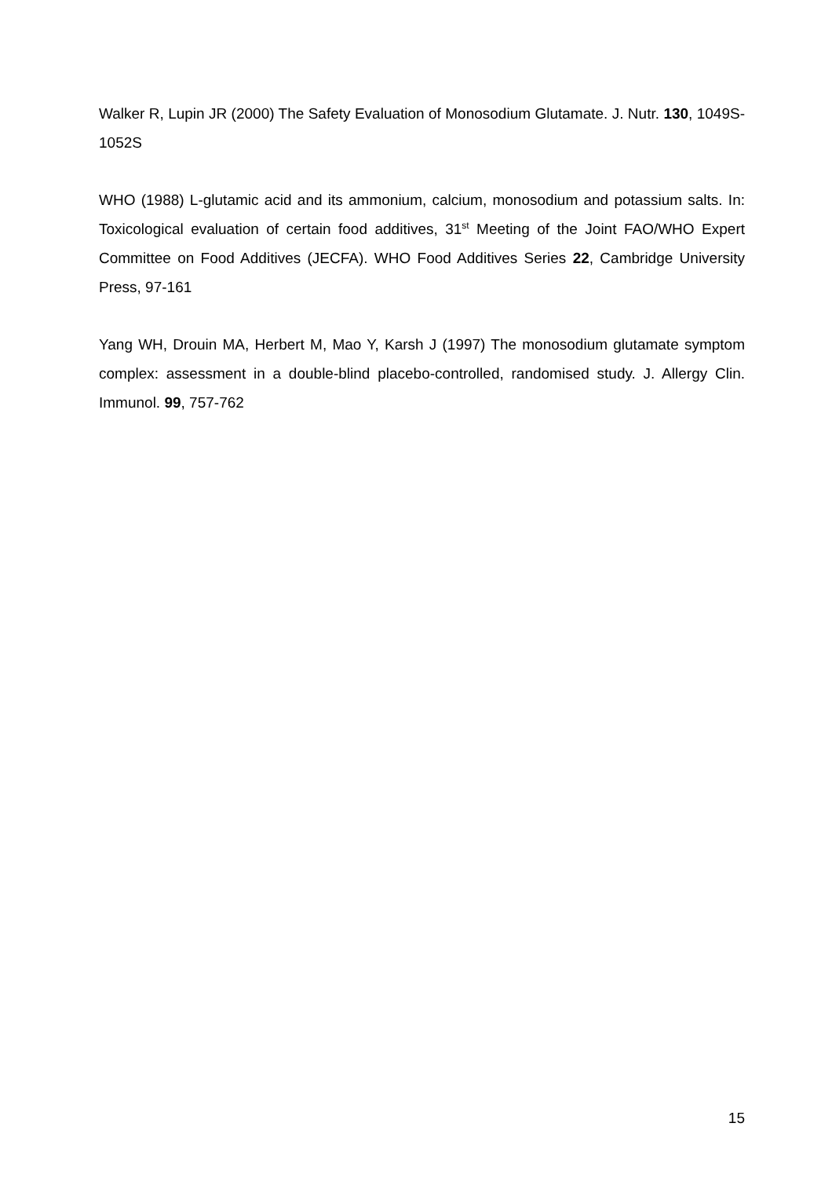Walker R, Lupin JR (2000) The Safety Evaluation of Monosodium Glutamate. J. Nutr. 130, 1049S-1052S
WHO (1988) L-glutamic acid and its ammonium, calcium, monosodium and potassium salts. In: Toxicological evaluation of certain food additives, 31<sup>st</sup> Meeting of the Joint FAO/WHO Expert Committee on Food Additives (JECFA). WHO Food Additives Series 22, Cambridge University Press, 97-161
Yang WH, Drouin MA, Herbert M, Mao Y, Karsh J (1997) The monosodium glutamate symptom complex: assessment in a double-blind placebo-controlled, randomised study. J. Allergy Clin. Immunol. 99, 757-762
15